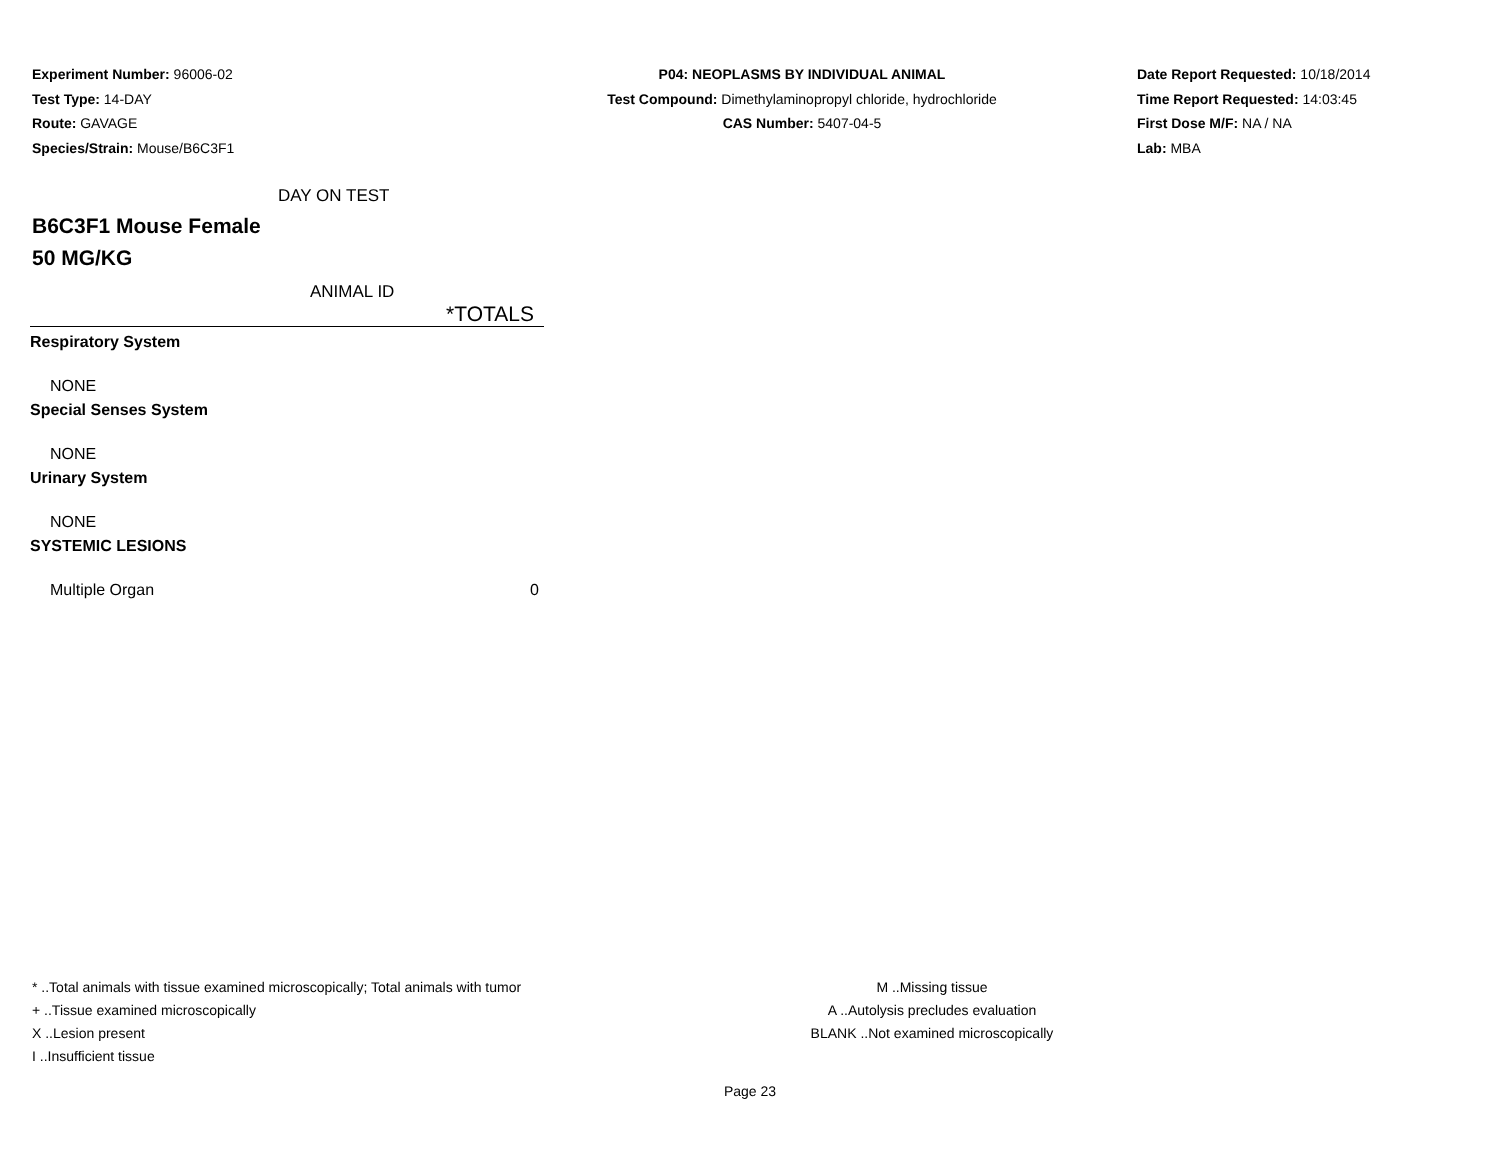Experiment Number: 96006-02
Test Type: 14-DAY
Route: GAVAGE
Species/Strain: Mouse/B6C3F1
P04: NEOPLASMS BY INDIVIDUAL ANIMAL
Test Compound: Dimethylaminopropyl chloride, hydrochloride
CAS Number: 5407-04-5
Date Report Requested: 10/18/2014
Time Report Requested: 14:03:45
First Dose M/F: NA / NA
Lab: MBA
DAY ON TEST
B6C3F1 Mouse Female
50 MG/KG
ANIMAL ID
| *TOTALS | |
| --- | --- |
| Respiratory System | |
| NONE | |
| Special Senses System | |
| NONE | |
| Urinary System | |
| NONE | |
| SYSTEMIC LESIONS | |
| Multiple Organ | 0 |
* ..Total animals with tissue examined microscopically; Total animals with tumor
+ ..Tissue examined microscopically
X ..Lesion present
I ..Insufficient tissue
M ..Missing tissue
A ..Autolysis precludes evaluation
BLANK ..Not examined microscopically
Page 23